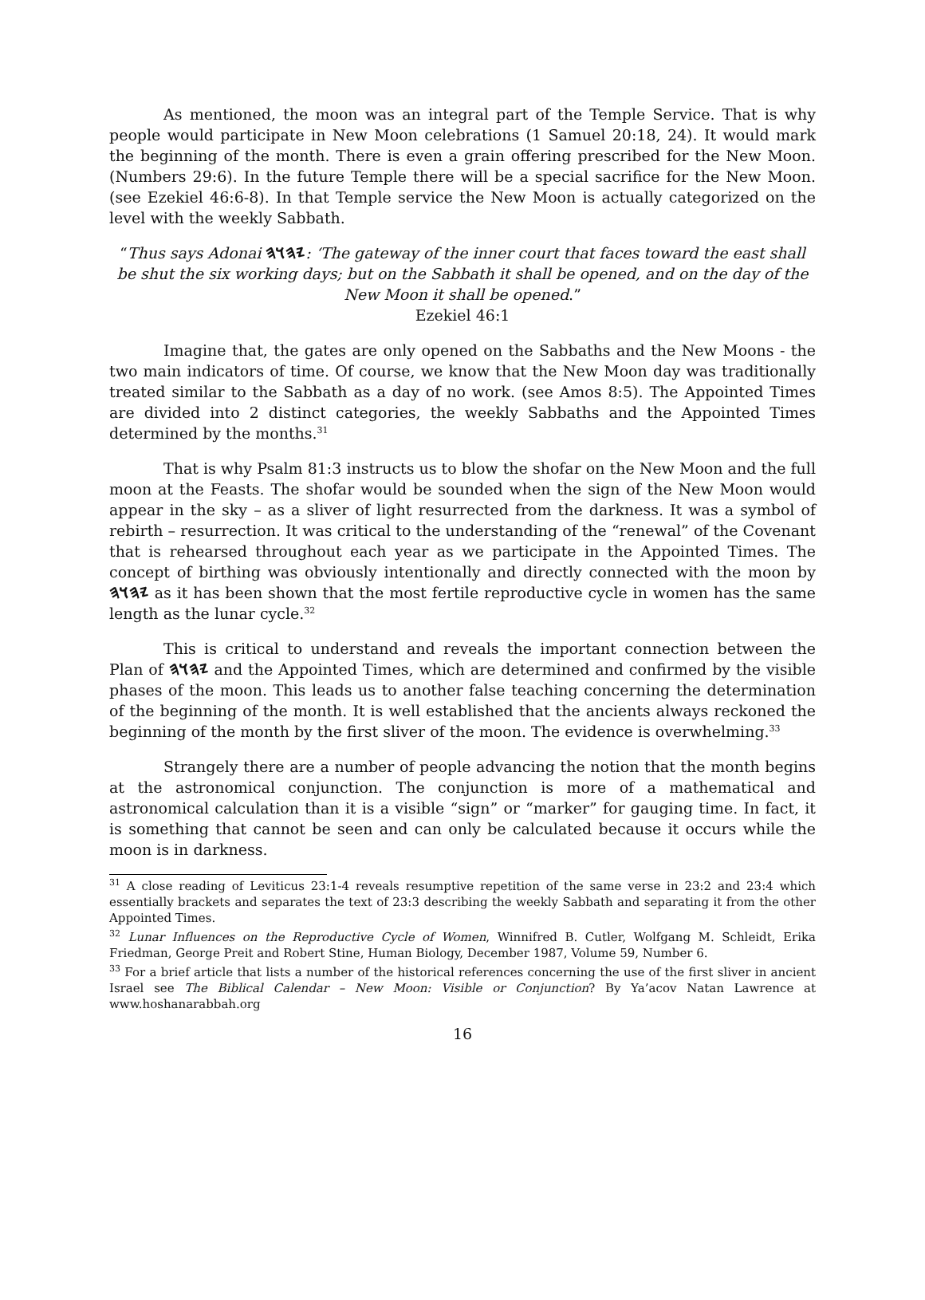As mentioned, the moon was an integral part of the Temple Service. That is why people would participate in New Moon celebrations (1 Samuel 20:18, 24). It would mark the beginning of the month. There is even a grain offering prescribed for the New Moon. (Numbers 29:6). In the future Temple there will be a special sacrifice for the New Moon. (see Ezekiel 46:6-8). In that Temple service the New Moon is actually categorized on the level with the weekly Sabbath.
“Thus says Adonai 𐤉𐤄𐤅𐤄: ‘The gateway of the inner court that faces toward the east shall be shut the six working days; but on the Sabbath it shall be opened, and on the day of the New Moon it shall be opened.”
Ezekiel 46:1
Imagine that, the gates are only opened on the Sabbaths and the New Moons - the two main indicators of time. Of course, we know that the New Moon day was traditionally treated similar to the Sabbath as a day of no work. (see Amos 8:5). The Appointed Times are divided into 2 distinct categories, the weekly Sabbaths and the Appointed Times determined by the months.<sup>31</sup>
That is why Psalm 81:3 instructs us to blow the shofar on the New Moon and the full moon at the Feasts. The shofar would be sounded when the sign of the New Moon would appear in the sky – as a sliver of light resurrected from the darkness. It was a symbol of rebirth – resurrection. It was critical to the understanding of the “renewal” of the Covenant that is rehearsed throughout each year as we participate in the Appointed Times. The concept of birthing was obviously intentionally and directly connected with the moon by 𐤉𐤄𐤅𐤄 as it has been shown that the most fertile reproductive cycle in women has the same length as the lunar cycle.<sup>32</sup>
This is critical to understand and reveals the important connection between the Plan of 𐤉𐤄𐤅𐤄 and the Appointed Times, which are determined and confirmed by the visible phases of the moon. This leads us to another false teaching concerning the determination of the beginning of the month. It is well established that the ancients always reckoned the beginning of the month by the first sliver of the moon. The evidence is overwhelming.<sup>33</sup>
Strangely there are a number of people advancing the notion that the month begins at the astronomical conjunction. The conjunction is more of a mathematical and astronomical calculation than it is a visible “sign” or “marker” for gauging time. In fact, it is something that cannot be seen and can only be calculated because it occurs while the moon is in darkness.
<sup>31</sup> A close reading of Leviticus 23:1-4 reveals resumptive repetition of the same verse in 23:2 and 23:4 which essentially brackets and separates the text of 23:3 describing the weekly Sabbath and separating it from the other Appointed Times.
<sup>32</sup> Lunar Influences on the Reproductive Cycle of Women, Winnifred B. Cutler, Wolfgang M. Schleidt, Erika Friedman, George Preit and Robert Stine, Human Biology, December 1987, Volume 59, Number 6.
<sup>33</sup> For a brief article that lists a number of the historical references concerning the use of the first sliver in ancient Israel see The Biblical Calendar – New Moon: Visible or Conjunction? By Ya’acov Natan Lawrence at www.hoshanarabbah.org
16